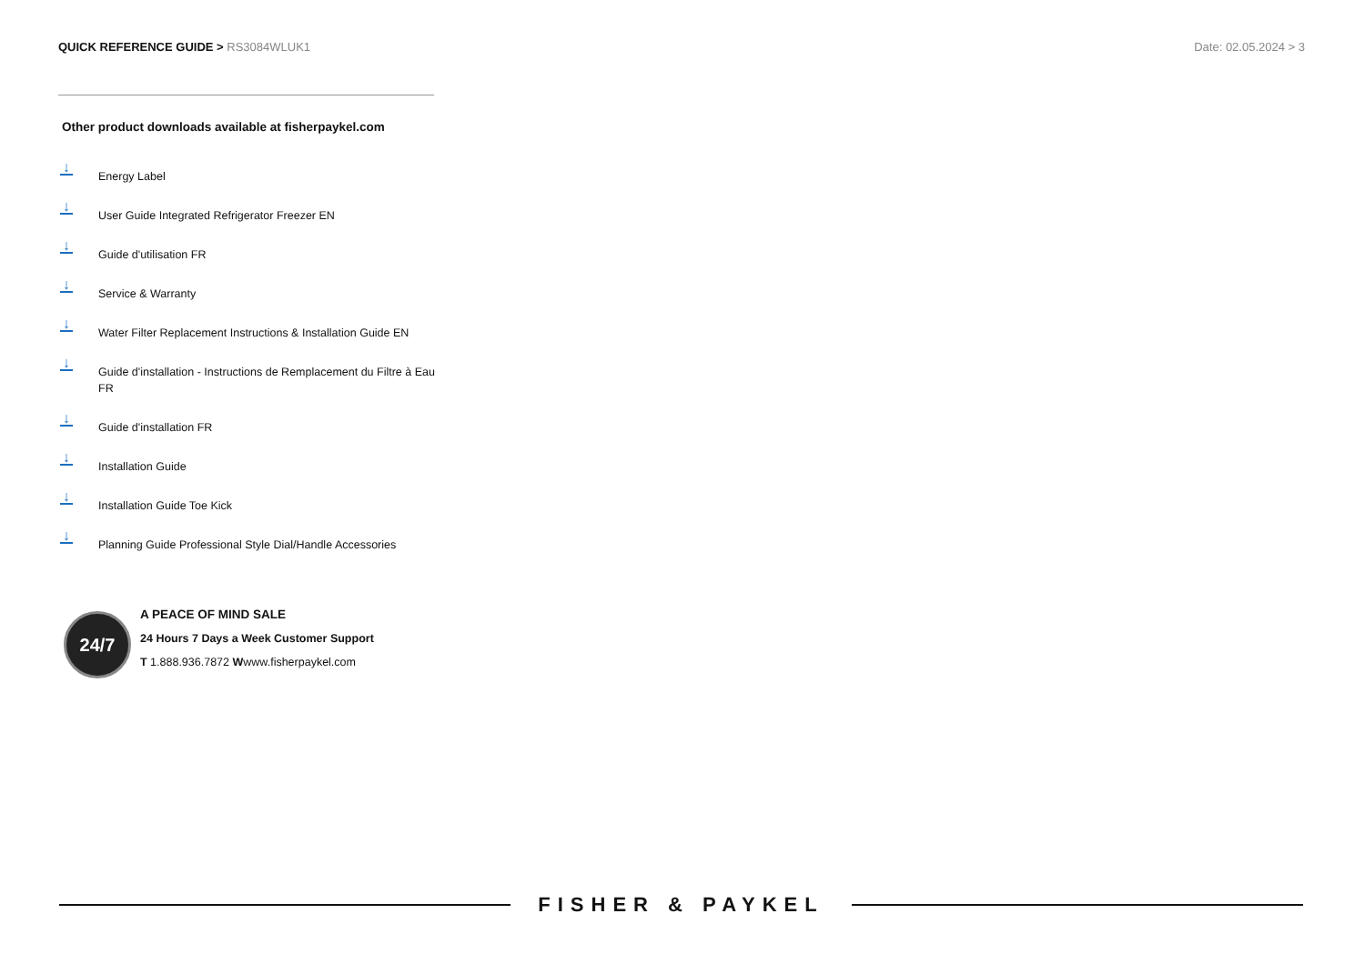QUICK REFERENCE GUIDE > RS3084WLUK1
Date: 02.05.2024 > 3
Other product downloads available at fisherpaykel.com
↓
Energy Label
↓
User Guide Integrated Refrigerator Freezer EN
↓
Guide d'utilisation FR
↓
Service & Warranty
↓
Water Filter Replacement Instructions & Installation Guide EN
↓
Guide d'installation - Instructions de Remplacement du Filtre à Eau FR
↓
Guide d'installation FR
↓
Installation Guide
↓
Installation Guide Toe Kick
↓
Planning Guide Professional Style Dial/Handle Accessories
24/7
A PEACE OF MIND SALE
24 Hours 7 Days a Week Customer Support
T 1.888.936.7872 Wwww.fisherpaykel.com
FISHER & PAYKEL